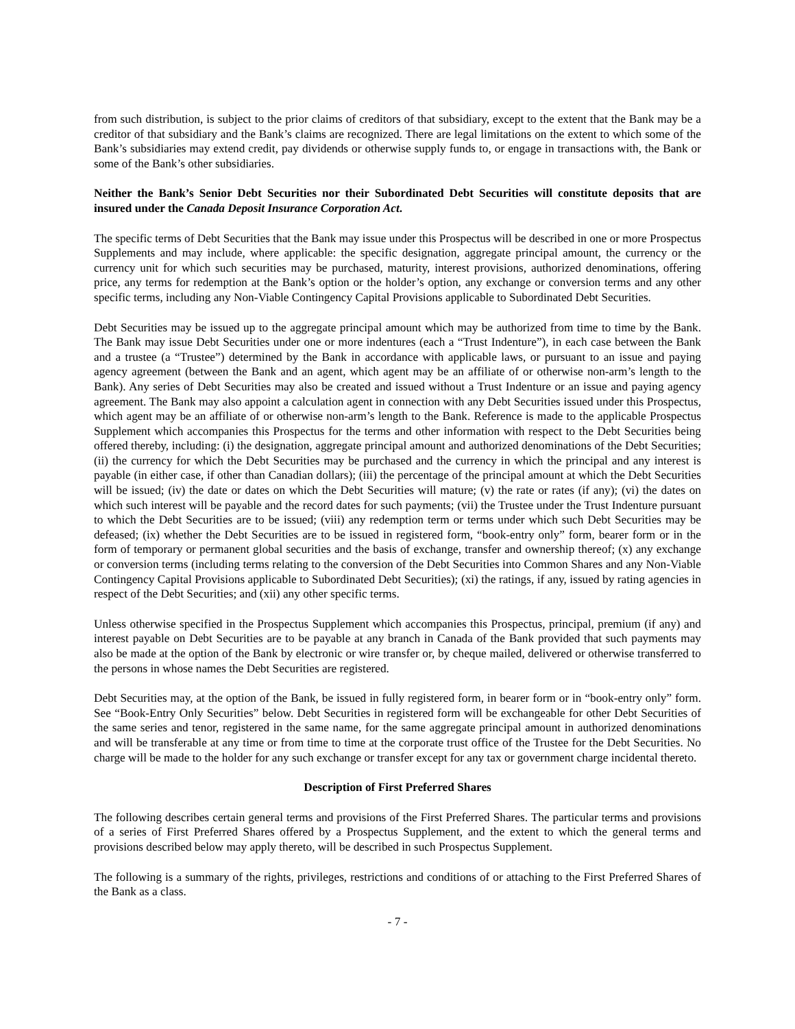from such distribution, is subject to the prior claims of creditors of that subsidiary, except to the extent that the Bank may be a creditor of that subsidiary and the Bank’s claims are recognized. There are legal limitations on the extent to which some of the Bank’s subsidiaries may extend credit, pay dividends or otherwise supply funds to, or engage in transactions with, the Bank or some of the Bank’s other subsidiaries.
Neither the Bank’s Senior Debt Securities nor their Subordinated Debt Securities will constitute deposits that are insured under the Canada Deposit Insurance Corporation Act.
The specific terms of Debt Securities that the Bank may issue under this Prospectus will be described in one or more Prospectus Supplements and may include, where applicable: the specific designation, aggregate principal amount, the currency or the currency unit for which such securities may be purchased, maturity, interest provisions, authorized denominations, offering price, any terms for redemption at the Bank’s option or the holder’s option, any exchange or conversion terms and any other specific terms, including any Non-Viable Contingency Capital Provisions applicable to Subordinated Debt Securities.
Debt Securities may be issued up to the aggregate principal amount which may be authorized from time to time by the Bank. The Bank may issue Debt Securities under one or more indentures (each a “Trust Indenture”), in each case between the Bank and a trustee (a “Trustee”) determined by the Bank in accordance with applicable laws, or pursuant to an issue and paying agency agreement (between the Bank and an agent, which agent may be an affiliate of or otherwise non-arm’s length to the Bank). Any series of Debt Securities may also be created and issued without a Trust Indenture or an issue and paying agency agreement. The Bank may also appoint a calculation agent in connection with any Debt Securities issued under this Prospectus, which agent may be an affiliate of or otherwise non-arm’s length to the Bank. Reference is made to the applicable Prospectus Supplement which accompanies this Prospectus for the terms and other information with respect to the Debt Securities being offered thereby, including: (i) the designation, aggregate principal amount and authorized denominations of the Debt Securities; (ii) the currency for which the Debt Securities may be purchased and the currency in which the principal and any interest is payable (in either case, if other than Canadian dollars); (iii) the percentage of the principal amount at which the Debt Securities will be issued; (iv) the date or dates on which the Debt Securities will mature; (v) the rate or rates (if any); (vi) the dates on which such interest will be payable and the record dates for such payments; (vii) the Trustee under the Trust Indenture pursuant to which the Debt Securities are to be issued; (viii) any redemption term or terms under which such Debt Securities may be defeased; (ix) whether the Debt Securities are to be issued in registered form, “book-entry only” form, bearer form or in the form of temporary or permanent global securities and the basis of exchange, transfer and ownership thereof; (x) any exchange or conversion terms (including terms relating to the conversion of the Debt Securities into Common Shares and any Non-Viable Contingency Capital Provisions applicable to Subordinated Debt Securities); (xi) the ratings, if any, issued by rating agencies in respect of the Debt Securities; and (xii) any other specific terms.
Unless otherwise specified in the Prospectus Supplement which accompanies this Prospectus, principal, premium (if any) and interest payable on Debt Securities are to be payable at any branch in Canada of the Bank provided that such payments may also be made at the option of the Bank by electronic or wire transfer or, by cheque mailed, delivered or otherwise transferred to the persons in whose names the Debt Securities are registered.
Debt Securities may, at the option of the Bank, be issued in fully registered form, in bearer form or in “book-entry only” form. See “Book-Entry Only Securities” below. Debt Securities in registered form will be exchangeable for other Debt Securities of the same series and tenor, registered in the same name, for the same aggregate principal amount in authorized denominations and will be transferable at any time or from time to time at the corporate trust office of the Trustee for the Debt Securities. No charge will be made to the holder for any such exchange or transfer except for any tax or government charge incidental thereto.
Description of First Preferred Shares
The following describes certain general terms and provisions of the First Preferred Shares. The particular terms and provisions of a series of First Preferred Shares offered by a Prospectus Supplement, and the extent to which the general terms and provisions described below may apply thereto, will be described in such Prospectus Supplement.
The following is a summary of the rights, privileges, restrictions and conditions of or attaching to the First Preferred Shares of the Bank as a class.
- 7 -